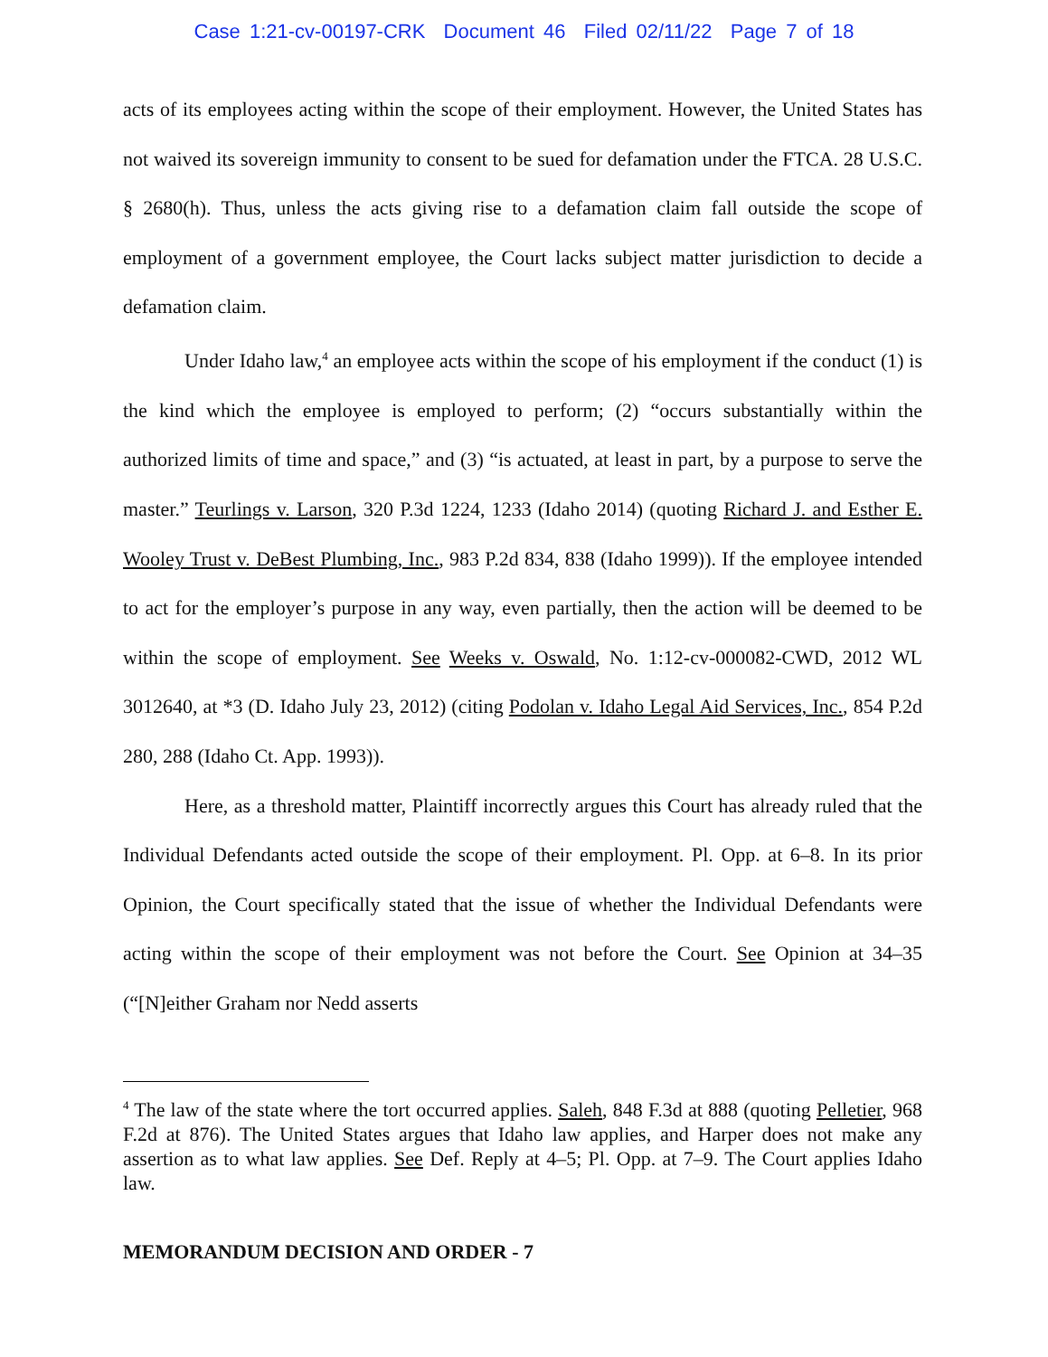Case 1:21-cv-00197-CRK Document 46 Filed 02/11/22 Page 7 of 18
acts of its employees acting within the scope of their employment. However, the United States has not waived its sovereign immunity to consent to be sued for defamation under the FTCA. 28 U.S.C. § 2680(h). Thus, unless the acts giving rise to a defamation claim fall outside the scope of employment of a government employee, the Court lacks subject matter jurisdiction to decide a defamation claim.
Under Idaho law,<sup>4</sup> an employee acts within the scope of his employment if the conduct (1) is the kind which the employee is employed to perform; (2) “occurs substantially within the authorized limits of time and space,” and (3) “is actuated, at least in part, by a purpose to serve the master.” Teurlings v. Larson, 320 P.3d 1224, 1233 (Idaho 2014) (quoting Richard J. and Esther E. Wooley Trust v. DeBest Plumbing, Inc., 983 P.2d 834, 838 (Idaho 1999)). If the employee intended to act for the employer’s purpose in any way, even partially, then the action will be deemed to be within the scope of employment. See Weeks v. Oswald, No. 1:12-cv-000082-CWD, 2012 WL 3012640, at *3 (D. Idaho July 23, 2012) (citing Podolan v. Idaho Legal Aid Services, Inc., 854 P.2d 280, 288 (Idaho Ct. App. 1993)).
Here, as a threshold matter, Plaintiff incorrectly argues this Court has already ruled that the Individual Defendants acted outside the scope of their employment. Pl. Opp. at 6–8. In its prior Opinion, the Court specifically stated that the issue of whether the Individual Defendants were acting within the scope of their employment was not before the Court. See Opinion at 34–35 (“[N]either Graham nor Nedd asserts
<sup>4</sup> The law of the state where the tort occurred applies. Saleh, 848 F.3d at 888 (quoting Pelletier, 968 F.2d at 876). The United States argues that Idaho law applies, and Harper does not make any assertion as to what law applies. See Def. Reply at 4–5; Pl. Opp. at 7–9. The Court applies Idaho law.
MEMORANDUM DECISION AND ORDER - 7